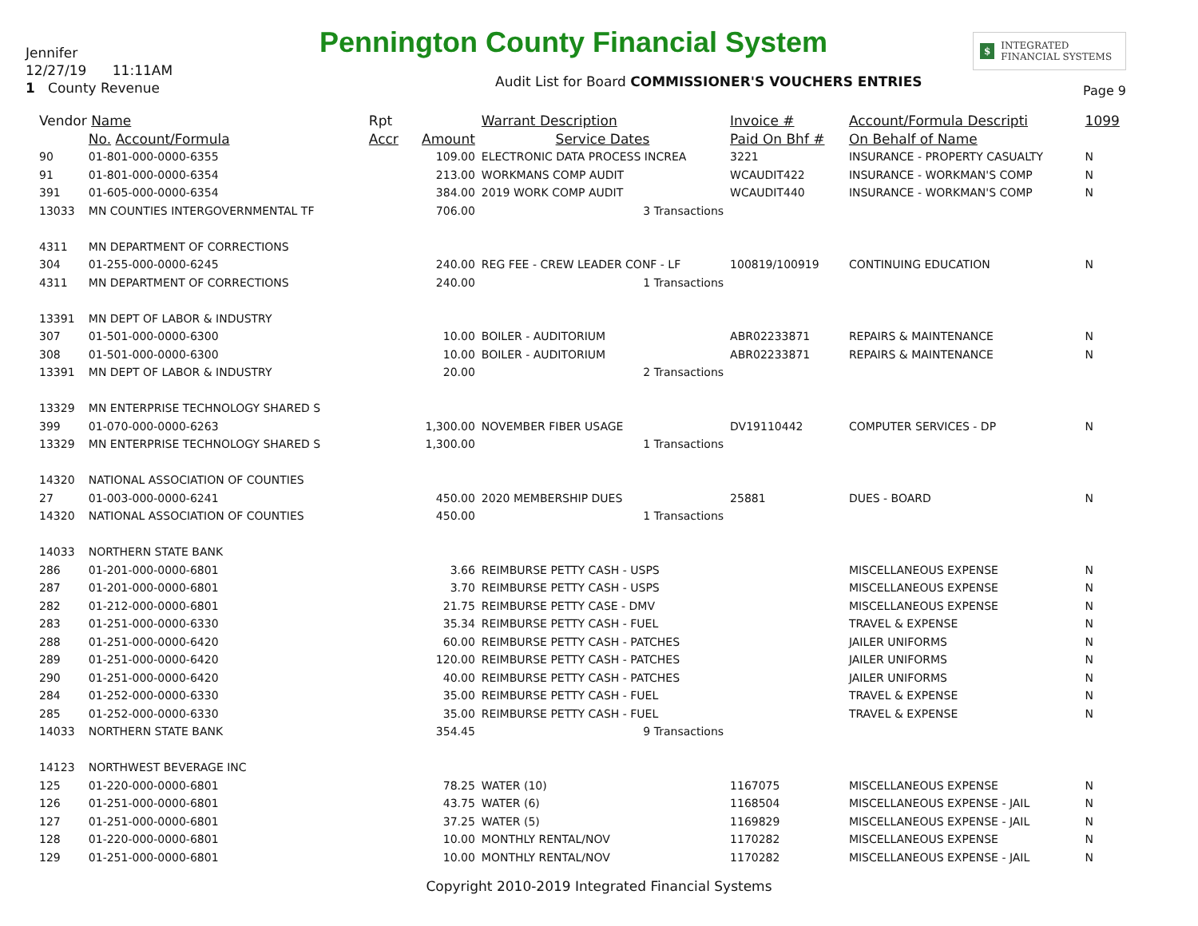Pennington County Financial System
Jennifer
12/27/19 11:11AM
1 County Revenue
$ INTEGRATED
FINANCIAL SYSTEMS
Audit List for Board COMMISSIONER'S VOUCHERS ENTRIES
Page 9
| Vendor Name | | Rpt | | Warrant Description | Invoice # | Account/Formula Descripti | 1099 |
| --- | --- | --- | --- | --- | --- | --- | --- |
| | No. Account/Formula | Accr | Amount | Service Dates | Paid On Bhf # | On Behalf of Name | |
| 90 | 01-801-000-0000-6355 | | 109.00 | ELECTRONIC DATA PROCESS INCREA | 3221 | INSURANCE - PROPERTY CASUALTY | N |
| 91 | 01-801-000-0000-6354 | | 213.00 | WORKMANS COMP AUDIT | WCAUDIT422 | INSURANCE - WORKMAN'S COMP | N |
| 391 | 01-605-000-0000-6354 | | 384.00 | 2019 WORK COMP AUDIT | WCAUDIT440 | INSURANCE - WORKMAN'S COMP | N |
| 13033 | MN COUNTIES INTERGOVERNMENTAL TF | | 706.00 | 3 Transactions | | | |
| 4311 | MN DEPARTMENT OF CORRECTIONS | | | | | | |
| 304 | 01-255-000-0000-6245 | | 240.00 | REG FEE - CREW LEADER CONF - LF | 100819/100919 | CONTINUING EDUCATION | N |
| 4311 | MN DEPARTMENT OF CORRECTIONS | | 240.00 | 1 Transactions | | | |
| 13391 | MN DEPT OF LABOR & INDUSTRY | | | | | | |
| 307 | 01-501-000-0000-6300 | | 10.00 | BOILER - AUDITORIUM | ABR02233871 | REPAIRS & MAINTENANCE | N |
| 308 | 01-501-000-0000-6300 | | 10.00 | BOILER - AUDITORIUM | ABR02233871 | REPAIRS & MAINTENANCE | N |
| 13391 | MN DEPT OF LABOR & INDUSTRY | | 20.00 | 2 Transactions | | | |
| 13329 | MN ENTERPRISE TECHNOLOGY SHARED S | | | | | | |
| 399 | 01-070-000-0000-6263 | | 1,300.00 | NOVEMBER FIBER USAGE | DV19110442 | COMPUTER SERVICES - DP | N |
| 13329 | MN ENTERPRISE TECHNOLOGY SHARED S | | 1,300.00 | 1 Transactions | | | |
| 14320 | NATIONAL ASSOCIATION OF COUNTIES | | | | | | |
| 27 | 01-003-000-0000-6241 | | 450.00 | 2020 MEMBERSHIP DUES | 25881 | DUES - BOARD | N |
| 14320 | NATIONAL ASSOCIATION OF COUNTIES | | 450.00 | 1 Transactions | | | |
| 14033 | NORTHERN STATE BANK | | | | | | |
| 286 | 01-201-000-0000-6801 | | 3.66 | REIMBURSE PETTY CASH - USPS | | MISCELLANEOUS EXPENSE | N |
| 287 | 01-201-000-0000-6801 | | 3.70 | REIMBURSE PETTY CASH - USPS | | MISCELLANEOUS EXPENSE | N |
| 282 | 01-212-000-0000-6801 | | 21.75 | REIMBURSE PETTY CASE - DMV | | MISCELLANEOUS EXPENSE | N |
| 283 | 01-251-000-0000-6330 | | 35.34 | REIMBURSE PETTY CASH - FUEL | | TRAVEL & EXPENSE | N |
| 288 | 01-251-000-0000-6420 | | 60.00 | REIMBURSE PETTY CASH - PATCHES | | JAILER UNIFORMS | N |
| 289 | 01-251-000-0000-6420 | | 120.00 | REIMBURSE PETTY CASH - PATCHES | | JAILER UNIFORMS | N |
| 290 | 01-251-000-0000-6420 | | 40.00 | REIMBURSE PETTY CASH - PATCHES | | JAILER UNIFORMS | N |
| 284 | 01-252-000-0000-6330 | | 35.00 | REIMBURSE PETTY CASH - FUEL | | TRAVEL & EXPENSE | N |
| 285 | 01-252-000-0000-6330 | | 35.00 | REIMBURSE PETTY CASH - FUEL | | TRAVEL & EXPENSE | N |
| 14033 | NORTHERN STATE BANK | | 354.45 | 9 Transactions | | | |
| 14123 | NORTHWEST BEVERAGE INC | | | | | | |
| 125 | 01-220-000-0000-6801 | | 78.25 | WATER (10) | 1167075 | MISCELLANEOUS EXPENSE | N |
| 126 | 01-251-000-0000-6801 | | 43.75 | WATER (6) | 1168504 | MISCELLANEOUS EXPENSE - JAIL | N |
| 127 | 01-251-000-0000-6801 | | 37.25 | WATER (5) | 1169829 | MISCELLANEOUS EXPENSE - JAIL | N |
| 128 | 01-220-000-0000-6801 | | 10.00 | MONTHLY RENTAL/NOV | 1170282 | MISCELLANEOUS EXPENSE | N |
| 129 | 01-251-000-0000-6801 | | 10.00 | MONTHLY RENTAL/NOV | 1170282 | MISCELLANEOUS EXPENSE - JAIL | N |
Copyright 2010-2019 Integrated Financial Systems